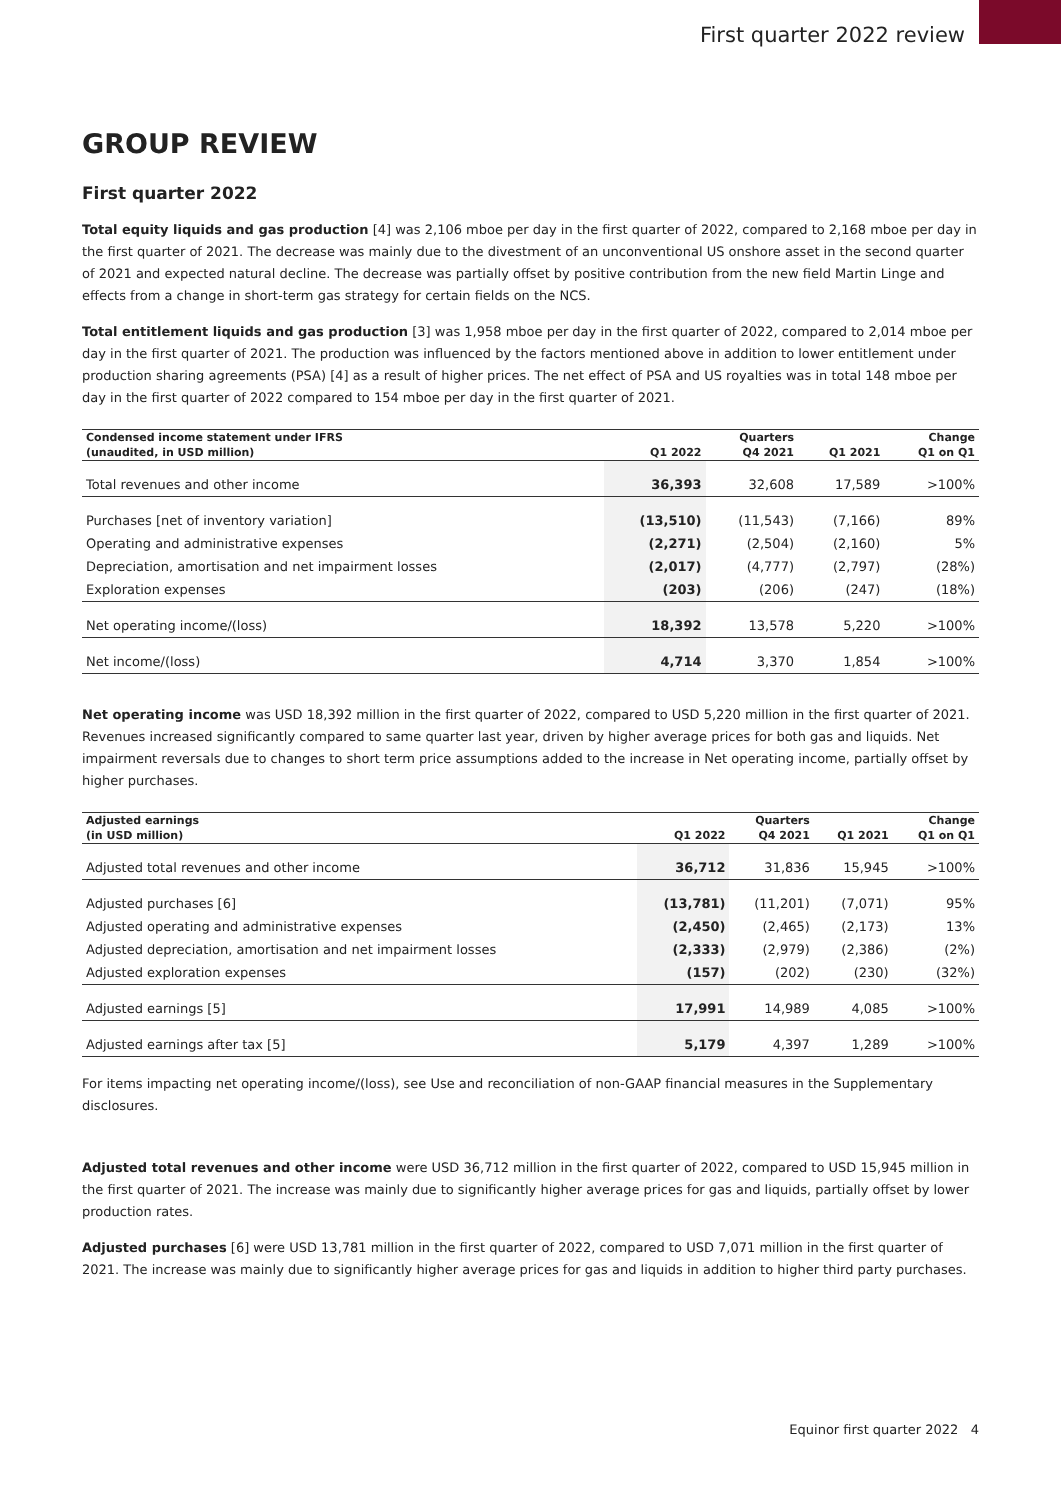First quarter 2022 review
GROUP REVIEW
First quarter 2022
Total equity liquids and gas production [4] was 2,106 mboe per day in the first quarter of 2022, compared to 2,168 mboe per day in the first quarter of 2021. The decrease was mainly due to the divestment of an unconventional US onshore asset in the second quarter of 2021 and expected natural decline. The decrease was partially offset by positive contribution from the new field Martin Linge and effects from a change in short-term gas strategy for certain fields on the NCS.
Total entitlement liquids and gas production [3] was 1,958 mboe per day in the first quarter of 2022, compared to 2,014 mboe per day in the first quarter of 2021. The production was influenced by the factors mentioned above in addition to lower entitlement under production sharing agreements (PSA) [4] as a result of higher prices. The net effect of PSA and US royalties was in total 148 mboe per day in the first quarter of 2022 compared to 154 mboe per day in the first quarter of 2021.
| Condensed income statement under IFRS | | Quarters | | Change |
| --- | --- | --- | --- | --- |
| (unaudited, in USD million) | Q1 2022 | Q4 2021 | Q1 2021 | Q1 on Q1 |
| Total revenues and other income | 36,393 | 32,608 | 17,589 | >100% |
| Purchases [net of inventory variation] | (13,510) | (11,543) | (7,166) | 89% |
| Operating and administrative expenses | (2,271) | (2,504) | (2,160) | 5% |
| Depreciation, amortisation and net impairment losses | (2,017) | (4,777) | (2,797) | (28%) |
| Exploration expenses | (203) | (206) | (247) | (18%) |
| Net operating income/(loss) | 18,392 | 13,578 | 5,220 | >100% |
| Net income/(loss) | 4,714 | 3,370 | 1,854 | >100% |
Net operating income was USD 18,392 million in the first quarter of 2022, compared to USD 5,220 million in the first quarter of 2021. Revenues increased significantly compared to same quarter last year, driven by higher average prices for both gas and liquids. Net impairment reversals due to changes to short term price assumptions added to the increase in Net operating income, partially offset by higher purchases.
| Adjusted earnings | | Quarters | | Change |
| --- | --- | --- | --- | --- |
| (in USD million) | Q1 2022 | Q4 2021 | Q1 2021 | Q1 on Q1 |
| Adjusted total revenues and other income | 36,712 | 31,836 | 15,945 | >100% |
| Adjusted purchases [6] | (13,781) | (11,201) | (7,071) | 95% |
| Adjusted operating and administrative expenses | (2,450) | (2,465) | (2,173) | 13% |
| Adjusted depreciation, amortisation and net impairment losses | (2,333) | (2,979) | (2,386) | (2%) |
| Adjusted exploration expenses | (157) | (202) | (230) | (32%) |
| Adjusted earnings [5] | 17,991 | 14,989 | 4,085 | >100% |
| Adjusted earnings after tax [5] | 5,179 | 4,397 | 1,289 | >100% |
For items impacting net operating income/(loss), see Use and reconciliation of non-GAAP financial measures in the Supplementary disclosures.
Adjusted total revenues and other income were USD 36,712 million in the first quarter of 2022, compared to USD 15,945 million in the first quarter of 2021. The increase was mainly due to significantly higher average prices for gas and liquids, partially offset by lower production rates.
Adjusted purchases [6] were USD 13,781 million in the first quarter of 2022, compared to USD 7,071 million in the first quarter of 2021. The increase was mainly due to significantly higher average prices for gas and liquids in addition to higher third party purchases.
Equinor first quarter 2022 4